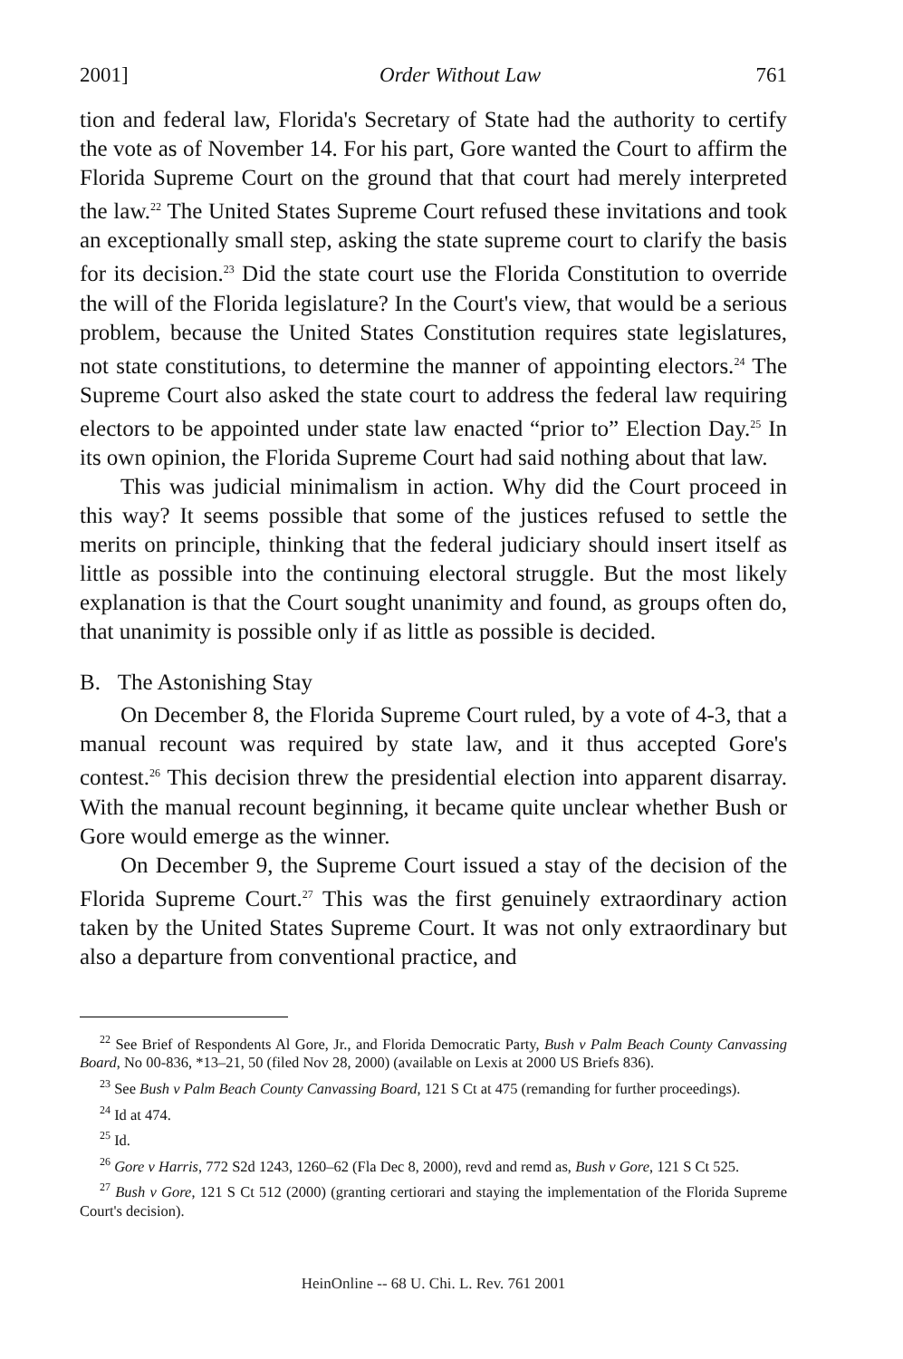2001] Order Without Law 761
tion and federal law, Florida's Secretary of State had the authority to certify the vote as of November 14. For his part, Gore wanted the Court to affirm the Florida Supreme Court on the ground that that court had merely interpreted the law.<sup>22</sup> The United States Supreme Court refused these invitations and took an exceptionally small step, asking the state supreme court to clarify the basis for its decision.<sup>23</sup> Did the state court use the Florida Constitution to override the will of the Florida legislature? In the Court's view, that would be a serious problem, because the United States Constitution requires state legislatures, not state constitutions, to determine the manner of appointing electors.<sup>24</sup> The Supreme Court also asked the state court to address the federal law requiring electors to be appointed under state law enacted “prior to” Election Day.<sup>25</sup> In its own opinion, the Florida Supreme Court had said nothing about that law.
This was judicial minimalism in action. Why did the Court proceed in this way? It seems possible that some of the justices refused to settle the merits on principle, thinking that the federal judiciary should insert itself as little as possible into the continuing electoral struggle. But the most likely explanation is that the Court sought unanimity and found, as groups often do, that unanimity is possible only if as little as possible is decided.
B. The Astonishing Stay
On December 8, the Florida Supreme Court ruled, by a vote of 4-3, that a manual recount was required by state law, and it thus accepted Gore's contest.<sup>26</sup> This decision threw the presidential election into apparent disarray. With the manual recount beginning, it became quite unclear whether Bush or Gore would emerge as the winner.
On December 9, the Supreme Court issued a stay of the decision of the Florida Supreme Court.<sup>27</sup> This was the first genuinely extraordinary action taken by the United States Supreme Court. It was not only extraordinary but also a departure from conventional practice, and
<sup>22</sup> See Brief of Respondents Al Gore, Jr., and Florida Democratic Party, Bush v Palm Beach County Canvassing Board, No 00-836, *13–21, 50 (filed Nov 28, 2000) (available on Lexis at 2000 US Briefs 836).
<sup>23</sup> See Bush v Palm Beach County Canvassing Board, 121 S Ct at 475 (remanding for further proceedings).
<sup>24</sup> Id at 474.
<sup>25</sup> Id.
<sup>26</sup> Gore v Harris, 772 S2d 1243, 1260–62 (Fla Dec 8, 2000), revd and remd as, Bush v Gore, 121 S Ct 525.
<sup>27</sup> Bush v Gore, 121 S Ct 512 (2000) (granting certiorari and staying the implementation of the Florida Supreme Court's decision).
HeinOnline -- 68 U. Chi. L. Rev. 761 2001